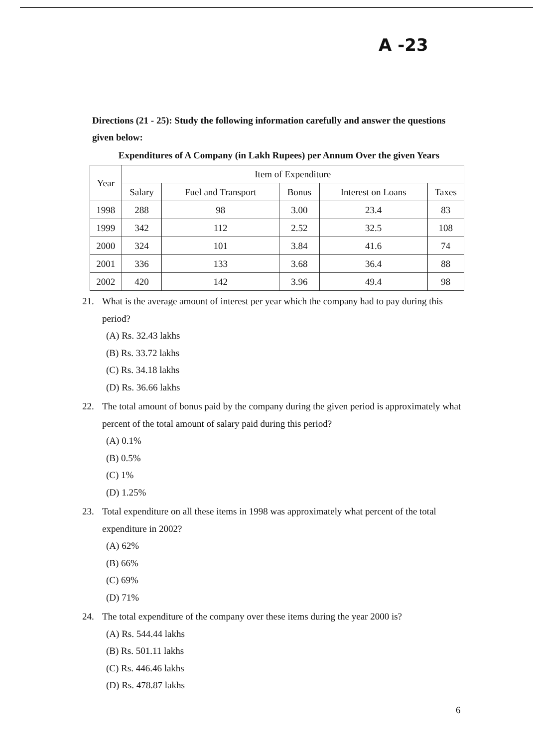A -23
Directions (21 - 25): Study the following information carefully and answer the questions given below:
Expenditures of A Company (in Lakh Rupees) per Annum Over the given Years
| Year | Item of Expenditure | | | | |
| --- | --- | --- | --- | --- | --- |
| | Salary | Fuel and Transport | Bonus | Interest on Loans | Taxes |
| 1998 | 288 | 98 | 3.00 | 23.4 | 83 |
| 1999 | 342 | 112 | 2.52 | 32.5 | 108 |
| 2000 | 324 | 101 | 3.84 | 41.6 | 74 |
| 2001 | 336 | 133 | 3.68 | 36.4 | 88 |
| 2002 | 420 | 142 | 3.96 | 49.4 | 98 |
21. What is the average amount of interest per year which the company had to pay during this period?
(A) Rs. 32.43 lakhs
(B) Rs. 33.72 lakhs
(C) Rs. 34.18 lakhs
(D) Rs. 36.66 lakhs
22. The total amount of bonus paid by the company during the given period is approximately what percent of the total amount of salary paid during this period?
(A) 0.1%
(B) 0.5%
(C) 1%
(D) 1.25%
23. Total expenditure on all these items in 1998 was approximately what percent of the total expenditure in 2002?
(A) 62%
(B) 66%
(C) 69%
(D) 71%
24. The total expenditure of the company over these items during the year 2000 is?
(A) Rs. 544.44 lakhs
(B) Rs. 501.11 lakhs
(C) Rs. 446.46 lakhs
(D) Rs. 478.87 lakhs
6